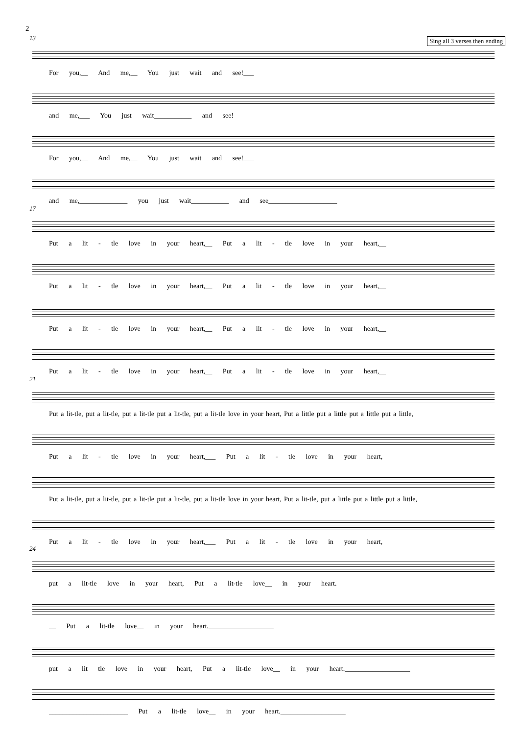2
Sing all 3 verses then ending
13
For you,__ And me,__ You just wait and see!___
and me,___ You just wait___________ and see!
For you,__ And me,__ You just wait and see!___
and me,______________ you just wait___________ and see____________________
17
Put a lit - tle love in your heart,__ Put a lit - tle love in your heart,__
Put a lit - tle love in your heart,__ Put a lit - tle love in your heart,__
Put a lit - tle love in your heart,__ Put a lit - tle love in your heart,__
Put a lit - tle love in your heart,__ Put a lit - tle love in your heart,__
21
Put a lit-tle, put a lit-tle, put a lit-tle put a lit-tle, put a lit-tle love in your heart, Put a little put a little put a little put a little,
Put a lit - tle love in your heart,___ Put a lit - tle love in your heart,
Put a lit-tle, put a lit-tle, put a lit-tle put a lit-tle, put a lit-tle love in your heart, Put a lit-tle, put a little put a little put a little,
Put a lit - tle love in your heart,___ Put a lit - tle love in your heart,
24
put a lit-tle love in your heart, Put a lit-tle love__ in your heart.
__ Put a lit-tle love__ in your heart.___________________
put a lit tle love in your heart, Put a lit-tle love__ in your heart.___________________
_______________________ Put a lit-tle love__ in your heart.___________________